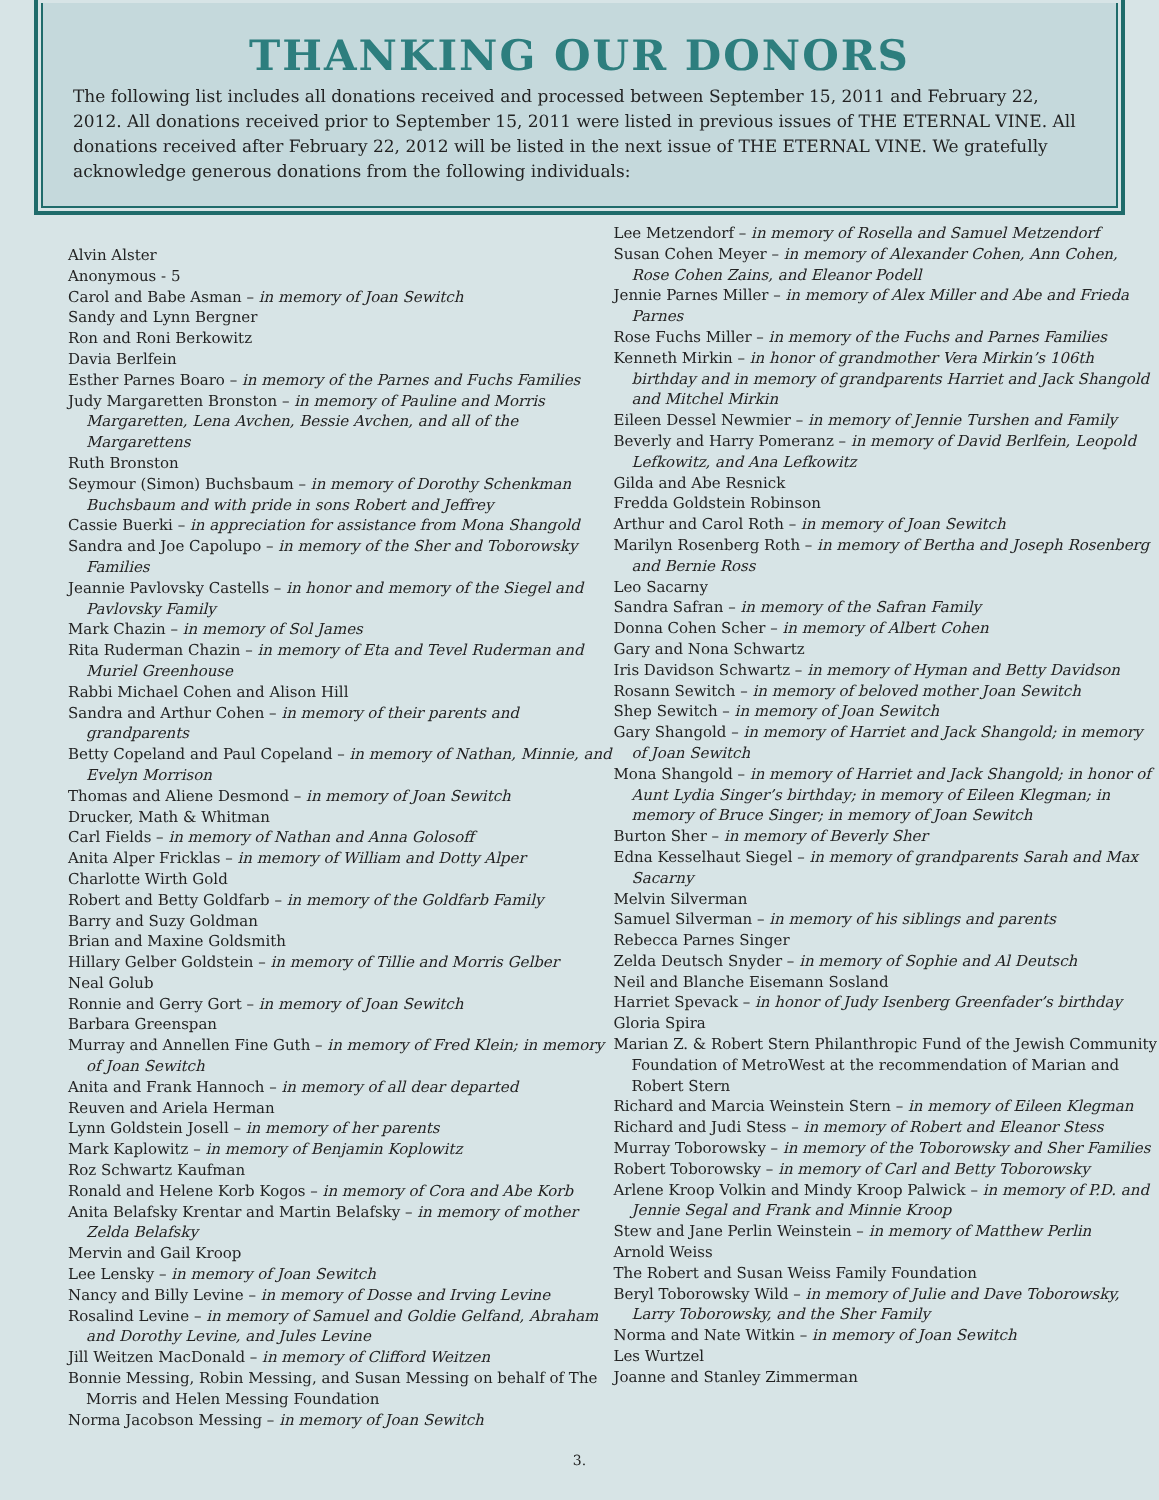THANKING OUR DONORS
The following list includes all donations received and processed between September 15, 2011 and February 22, 2012. All donations received prior to September 15, 2011 were listed in previous issues of THE ETERNAL VINE. All donations received after February 22, 2012 will be listed in the next issue of THE ETERNAL VINE. We gratefully acknowledge generous donations from the following individuals:
Alvin Alster
Anonymous - 5
Carol and Babe Asman – in memory of Joan Sewitch
Sandy and Lynn Bergner
Ron and Roni Berkowitz
Davia Berlfein
Esther Parnes Boaro – in memory of the Parnes and Fuchs Families
Judy Margaretten Bronston – in memory of Pauline and Morris Margaretten, Lena Avchen, Bessie Avchen, and all of the Margarettens
Ruth Bronston
Seymour (Simon) Buchsbaum – in memory of Dorothy Schenkman Buchsbaum and with pride in sons Robert and Jeffrey
Cassie Buerki – in appreciation for assistance from Mona Shangold
Sandra and Joe Capolupo – in memory of the Sher and Toborowsky Families
Jeannie Pavlovsky Castells – in honor and memory of the Siegel and Pavlovsky Family
Mark Chazin – in memory of Sol James
Rita Ruderman Chazin – in memory of Eta and Tevel Ruderman and Muriel Greenhouse
Rabbi Michael Cohen and Alison Hill
Sandra and Arthur Cohen – in memory of their parents and grandparents
Betty Copeland and Paul Copeland – in memory of Nathan, Minnie, and Evelyn Morrison
Thomas and Aliene Desmond – in memory of Joan Sewitch
Drucker, Math & Whitman
Carl Fields – in memory of Nathan and Anna Golosoff
Anita Alper Fricklas – in memory of William and Dotty Alper
Charlotte Wirth Gold
Robert and Betty Goldfarb – in memory of the Goldfarb Family
Barry and Suzy Goldman
Brian and Maxine Goldsmith
Hillary Gelber Goldstein – in memory of Tillie and Morris Gelber
Neal Golub
Ronnie and Gerry Gort – in memory of Joan Sewitch
Barbara Greenspan
Murray and Annellen Fine Guth – in memory of Fred Klein; in memory of Joan Sewitch
Anita and Frank Hannoch – in memory of all dear departed
Reuven and Ariela Herman
Lynn Goldstein Josell – in memory of her parents
Mark Kaplowitz – in memory of Benjamin Koplowitz
Roz Schwartz Kaufman
Ronald and Helene Korb Kogos – in memory of Cora and Abe Korb
Anita Belafsky Krentar and Martin Belafsky – in memory of mother Zelda Belafsky
Mervin and Gail Kroop
Lee Lensky – in memory of Joan Sewitch
Nancy and Billy Levine – in memory of Dosse and Irving Levine
Rosalind Levine – in memory of Samuel and Goldie Gelfand, Abraham and Dorothy Levine, and Jules Levine
Jill Weitzen MacDonald – in memory of Clifford Weitzen
Bonnie Messing, Robin Messing, and Susan Messing on behalf of The Morris and Helen Messing Foundation
Norma Jacobson Messing – in memory of Joan Sewitch
Lee Metzendorf – in memory of Rosella and Samuel Metzendorf
Susan Cohen Meyer – in memory of Alexander Cohen, Ann Cohen, Rose Cohen Zains, and Eleanor Podell
Jennie Parnes Miller – in memory of Alex Miller and Abe and Frieda Parnes
Rose Fuchs Miller – in memory of the Fuchs and Parnes Families
Kenneth Mirkin – in honor of grandmother Vera Mirkin’s 106th birthday and in memory of grandparents Harriet and Jack Shangold and Mitchel Mirkin
Eileen Dessel Newmier – in memory of Jennie Turshen and Family
Beverly and Harry Pomeranz – in memory of David Berlfein, Leopold Lefkowitz, and Ana Lefkowitz
Gilda and Abe Resnick
Fredda Goldstein Robinson
Arthur and Carol Roth – in memory of Joan Sewitch
Marilyn Rosenberg Roth – in memory of Bertha and Joseph Rosenberg and Bernie Ross
Leo Sacarny
Sandra Safran – in memory of the Safran Family
Donna Cohen Scher – in memory of Albert Cohen
Gary and Nona Schwartz
Iris Davidson Schwartz – in memory of Hyman and Betty Davidson
Rosann Sewitch – in memory of beloved mother Joan Sewitch
Shep Sewitch – in memory of Joan Sewitch
Gary Shangold – in memory of Harriet and Jack Shangold; in memory of Joan Sewitch
Mona Shangold – in memory of Harriet and Jack Shangold; in honor of Aunt Lydia Singer’s birthday; in memory of Eileen Klegman; in memory of Bruce Singer; in memory of Joan Sewitch
Burton Sher – in memory of Beverly Sher
Edna Kesselhaut Siegel – in memory of grandparents Sarah and Max Sacarny
Melvin Silverman
Samuel Silverman – in memory of his siblings and parents
Rebecca Parnes Singer
Zelda Deutsch Snyder – in memory of Sophie and Al Deutsch
Neil and Blanche Eisemann Sosland
Harriet Spevack – in honor of Judy Isenberg Greenfader’s birthday
Gloria Spira
Marian Z. & Robert Stern Philanthropic Fund of the Jewish Community Foundation of MetroWest at the recommendation of Marian and Robert Stern
Richard and Marcia Weinstein Stern – in memory of Eileen Klegman
Richard and Judi Stess – in memory of Robert and Eleanor Stess
Murray Toborowsky – in memory of the Toborowsky and Sher Families
Robert Toborowsky – in memory of Carl and Betty Toborowsky
Arlene Kroop Volkin and Mindy Kroop Palwick – in memory of P.D. and Jennie Segal and Frank and Minnie Kroop
Stew and Jane Perlin Weinstein – in memory of Matthew Perlin
Arnold Weiss
The Robert and Susan Weiss Family Foundation
Beryl Toborowsky Wild – in memory of Julie and Dave Toborowsky, Larry Toborowsky, and the Sher Family
Norma and Nate Witkin – in memory of Joan Sewitch
Les Wurtzel
Joanne and Stanley Zimmerman
3.